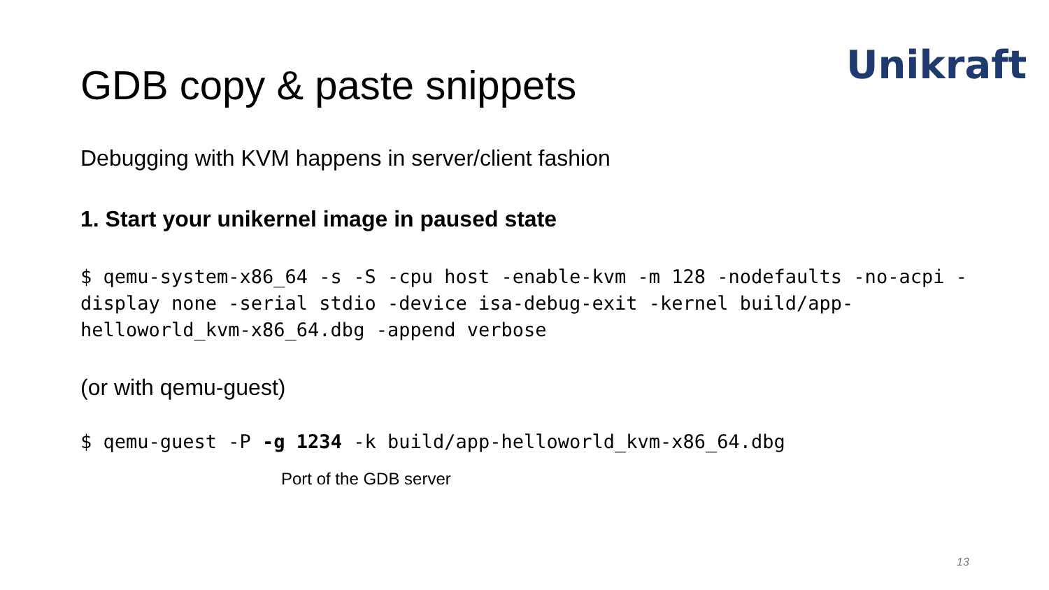Unikraft
GDB copy & paste snippets
Debugging with KVM happens in server/client fashion
1. Start your unikernel image in paused state
$ qemu-system-x86_64 -s -S -cpu host -enable-kvm -m 128 -nodefaults -no-acpi -display none -serial stdio -device isa-debug-exit -kernel build/app-helloworld_kvm-x86_64.dbg -append verbose
(or with qemu-guest)
$ qemu-guest -P -g 1234 -k build/app-helloworld_kvm-x86_64.dbg
Port of the GDB server
13